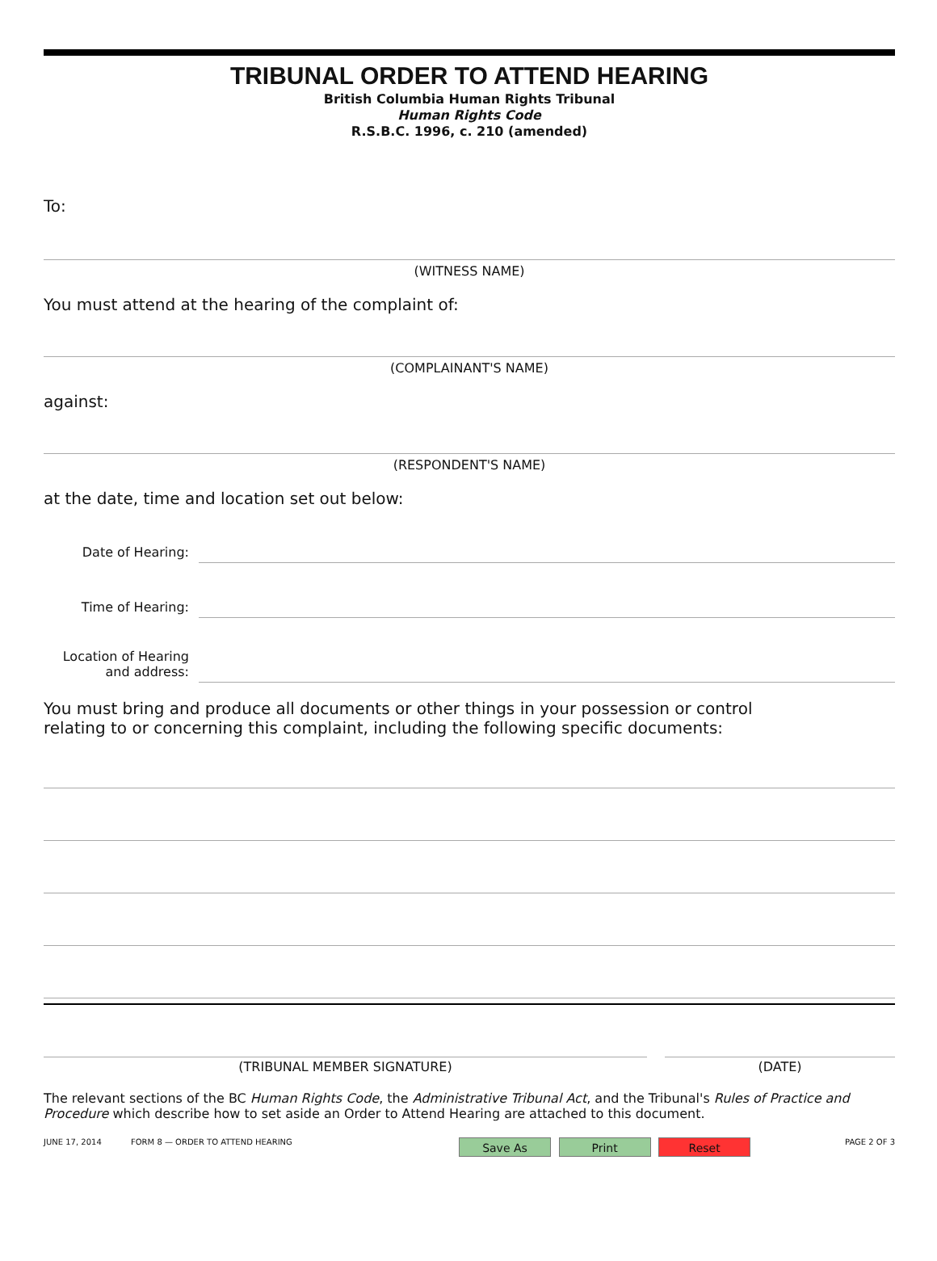TRIBUNAL ORDER TO ATTEND HEARING
British Columbia Human Rights Tribunal
Human Rights Code
R.S.B.C. 1996, c. 210 (amended)
To:
(WITNESS NAME)
You must attend at the hearing of the complaint of:
(COMPLAINANT'S NAME)
against:
(RESPONDENT'S NAME)
at the date, time and location set out below:
Date of Hearing:
Time of Hearing:
Location of Hearing
and address:
You must bring and produce all documents or other things in your possession or control
relating to or concerning this complaint, including the following specific documents:
(TRIBUNAL MEMBER SIGNATURE) (DATE)
The relevant sections of the BC Human Rights Code, the Administrative Tribunal Act, and the Tribunal's Rules of Practice and Procedure which describe how to set aside an Order to Attend Hearing are attached to this document.
JUNE 17, 2014 FORM 8 — ORDER TO ATTEND HEARING Save As Print Reset PAGE 2 OF 3